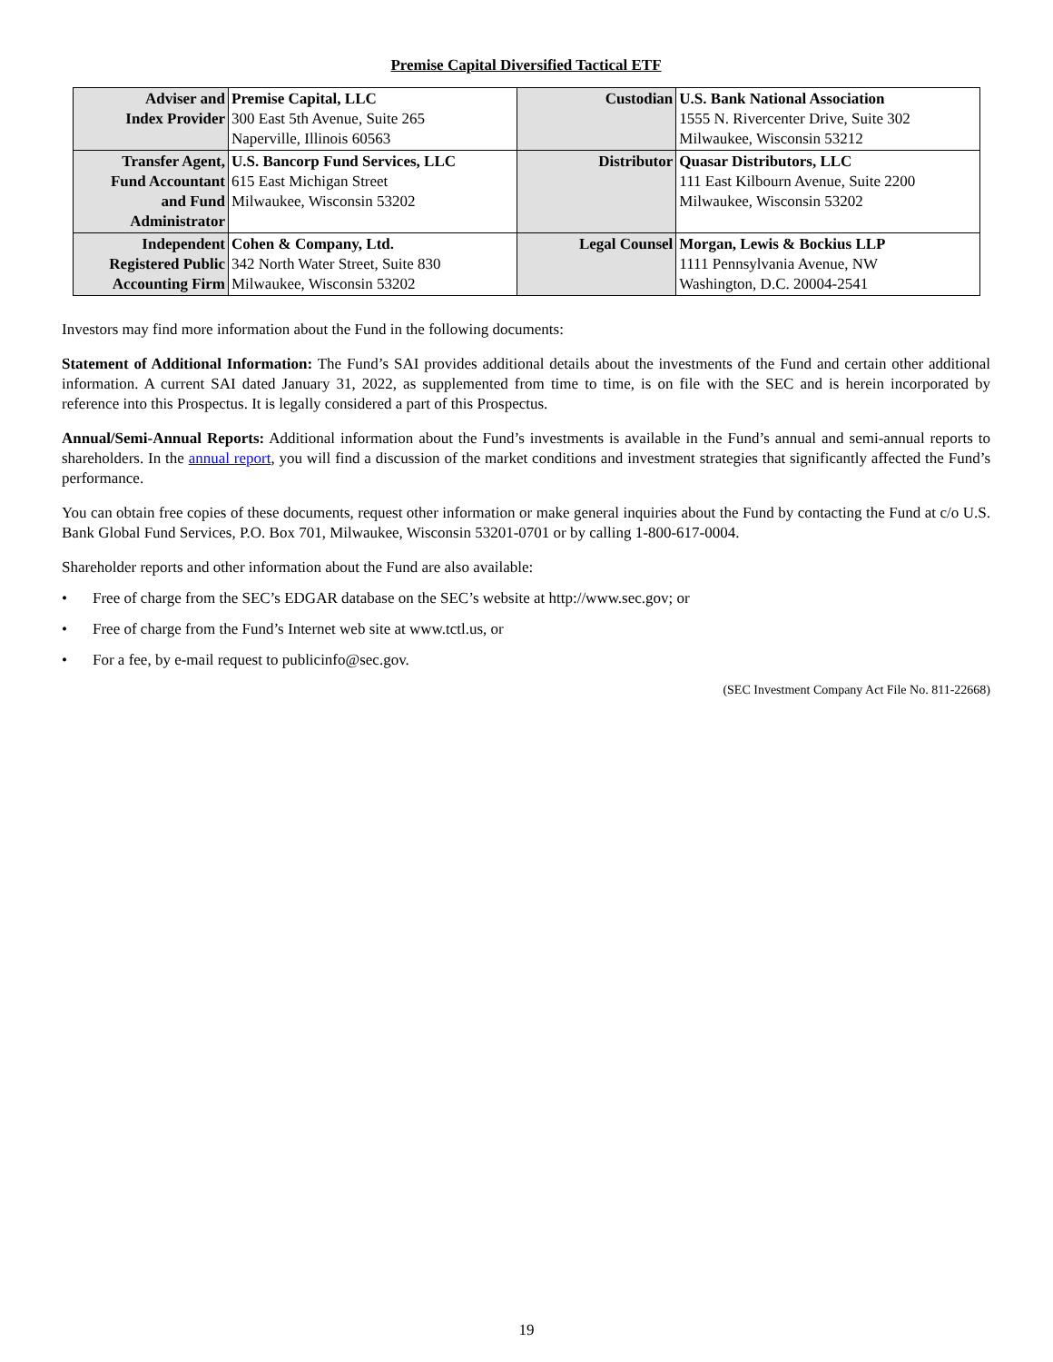Premise Capital Diversified Tactical ETF
| Adviser and Index Provider | Premise Capital, LLC 300 East 5th Avenue, Suite 265 Naperville, Illinois 60563 | Custodian | U.S. Bank National Association 1555 N. Rivercenter Drive, Suite 302 Milwaukee, Wisconsin 53212 |
| Transfer Agent, Fund Accountant and Fund Administrator | U.S. Bancorp Fund Services, LLC 615 East Michigan Street Milwaukee, Wisconsin 53202 | Distributor | Quasar Distributors, LLC 111 East Kilbourn Avenue, Suite 2200 Milwaukee, Wisconsin 53202 |
| Independent Registered Public Accounting Firm | Cohen & Company, Ltd. 342 North Water Street, Suite 830 Milwaukee, Wisconsin 53202 | Legal Counsel | Morgan, Lewis & Bockius LLP 1111 Pennsylvania Avenue, NW Washington, D.C. 20004-2541 |
Investors may find more information about the Fund in the following documents:
Statement of Additional Information: The Fund’s SAI provides additional details about the investments of the Fund and certain other additional information. A current SAI dated January 31, 2022, as supplemented from time to time, is on file with the SEC and is herein incorporated by reference into this Prospectus. It is legally considered a part of this Prospectus.
Annual/Semi-Annual Reports: Additional information about the Fund’s investments is available in the Fund’s annual and semi-annual reports to shareholders. In the annual report, you will find a discussion of the market conditions and investment strategies that significantly affected the Fund’s performance.
You can obtain free copies of these documents, request other information or make general inquiries about the Fund by contacting the Fund at c/o U.S. Bank Global Fund Services, P.O. Box 701, Milwaukee, Wisconsin 53201-0701 or by calling 1-800-617-0004.
Shareholder reports and other information about the Fund are also available:
• Free of charge from the SEC’s EDGAR database on the SEC’s website at http://www.sec.gov; or
• Free of charge from the Fund’s Internet web site at www.tctl.us, or
• For a fee, by e-mail request to publicinfo@sec.gov.
(SEC Investment Company Act File No. 811-22668)
19